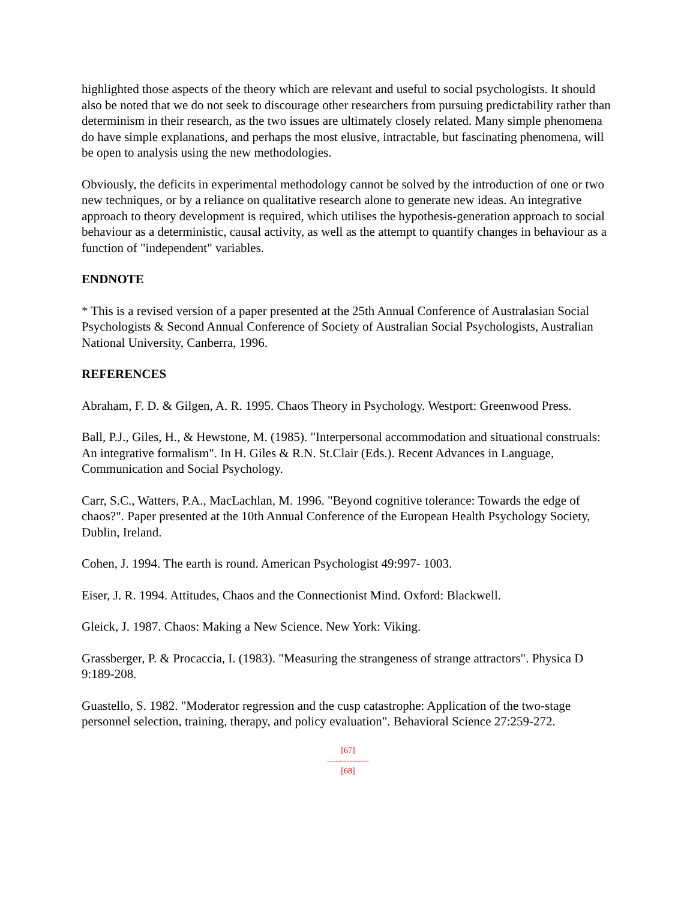highlighted those aspects of the theory which are relevant and useful to social psychologists. It should also be noted that we do not seek to discourage other researchers from pursuing predictability rather than determinism in their research, as the two issues are ultimately closely related. Many simple phenomena do have simple explanations, and perhaps the most elusive, intractable, but fascinating phenomena, will be open to analysis using the new methodologies.
Obviously, the deficits in experimental methodology cannot be solved by the introduction of one or two new techniques, or by a reliance on qualitative research alone to generate new ideas. An integrative approach to theory development is required, which utilises the hypothesis-generation approach to social behaviour as a deterministic, causal activity, as well as the attempt to quantify changes in behaviour as a function of "independent" variables.
ENDNOTE
* This is a revised version of a paper presented at the 25th Annual Conference of Australasian Social Psychologists & Second Annual Conference of Society of Australian Social Psychologists, Australian National University, Canberra, 1996.
REFERENCES
Abraham, F. D. & Gilgen, A. R. 1995. Chaos Theory in Psychology. Westport: Greenwood Press.
Ball, P.J., Giles, H., & Hewstone, M. (1985). "Interpersonal accommodation and situational construals: An integrative formalism". In H. Giles & R.N. St.Clair (Eds.). Recent Advances in Language, Communication and Social Psychology.
Carr, S.C., Watters, P.A., MacLachlan, M. 1996. "Beyond cognitive tolerance: Towards the edge of chaos?". Paper presented at the 10th Annual Conference of the European Health Psychology Society, Dublin, Ireland.
Cohen, J. 1994. The earth is round. American Psychologist 49:997- 1003.
Eiser, J. R. 1994. Attitudes, Chaos and the Connectionist Mind. Oxford: Blackwell.
Gleick, J. 1987. Chaos: Making a New Science. New York: Viking.
Grassberger, P. & Procaccia, I. (1983). "Measuring the strangeness of strange attractors". Physica D 9:189-208.
Guastello, S. 1982. "Moderator regression and the cusp catastrophe: Application of the two-stage personnel selection, training, therapy, and policy evaluation". Behavioral Science 27:259-272.
[67]
---------------
[68]